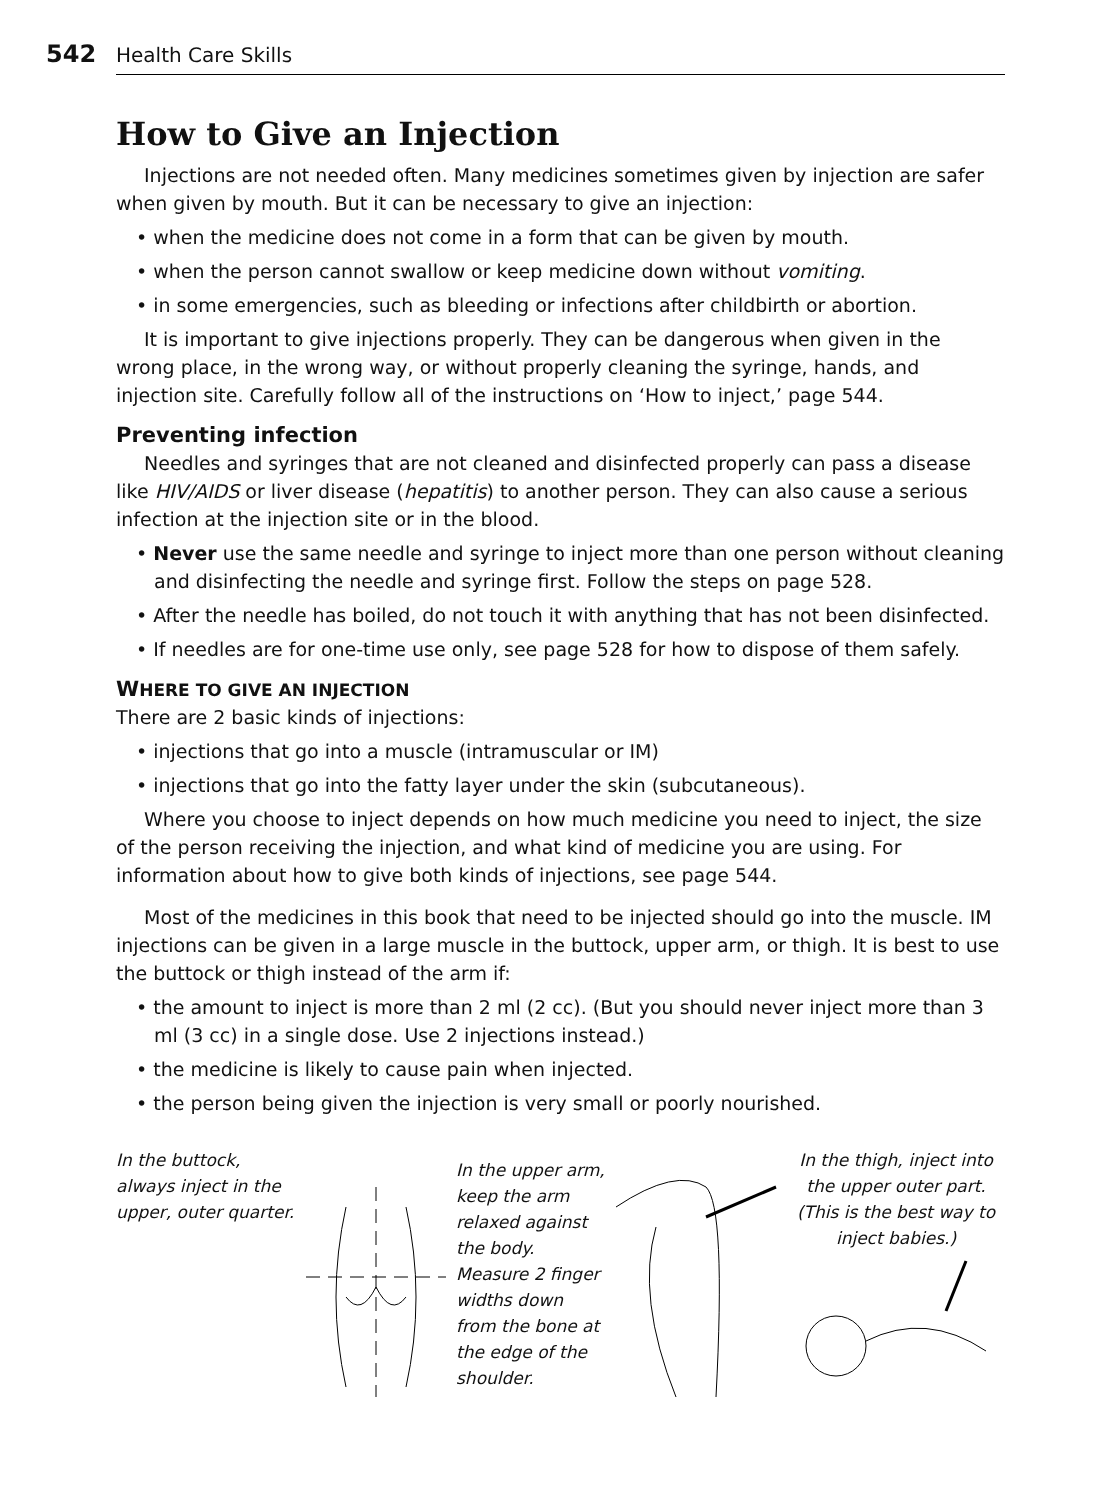542 Health Care Skills
How to Give an Injection
Injections are not needed often. Many medicines sometimes given by injection are safer when given by mouth. But it can be necessary to give an injection:
• when the medicine does not come in a form that can be given by mouth.
• when the person cannot swallow or keep medicine down without vomiting.
• in some emergencies, such as bleeding or infections after childbirth or abortion.
It is important to give injections properly. They can be dangerous when given in the wrong place, in the wrong way, or without properly cleaning the syringe, hands, and injection site. Carefully follow all of the instructions on ‘How to inject,’ page 544.
Preventing infection
Needles and syringes that are not cleaned and disinfected properly can pass a disease like HIV/AIDS or liver disease (hepatitis) to another person. They can also cause a serious infection at the injection site or in the blood.
• Never use the same needle and syringe to inject more than one person without cleaning and disinfecting the needle and syringe first. Follow the steps on page 528.
• After the needle has boiled, do not touch it with anything that has not been disinfected.
• If needles are for one-time use only, see page 528 for how to dispose of them safely.
WHERE TO GIVE AN INJECTION
There are 2 basic kinds of injections:
• injections that go into a muscle (intramuscular or IM)
• injections that go into the fatty layer under the skin (subcutaneous).
Where you choose to inject depends on how much medicine you need to inject, the size of the person receiving the injection, and what kind of medicine you are using. For information about how to give both kinds of injections, see page 544.
Most of the medicines in this book that need to be injected should go into the muscle. IM injections can be given in a large muscle in the buttock, upper arm, or thigh. It is best to use the buttock or thigh instead of the arm if:
• the amount to inject is more than 2 ml (2 cc). (But you should never inject more than 3 ml (3 cc) in a single dose. Use 2 injections instead.)
• the medicine is likely to cause pain when injected.
• the person being given the injection is very small or poorly nourished.
In the buttock, always inject in the upper, outer quarter.
In the upper arm, keep the arm relaxed against the body. Measure 2 finger widths down from the bone at the edge of the shoulder.
In the thigh, inject into the upper outer part. (This is the best way to inject babies.)